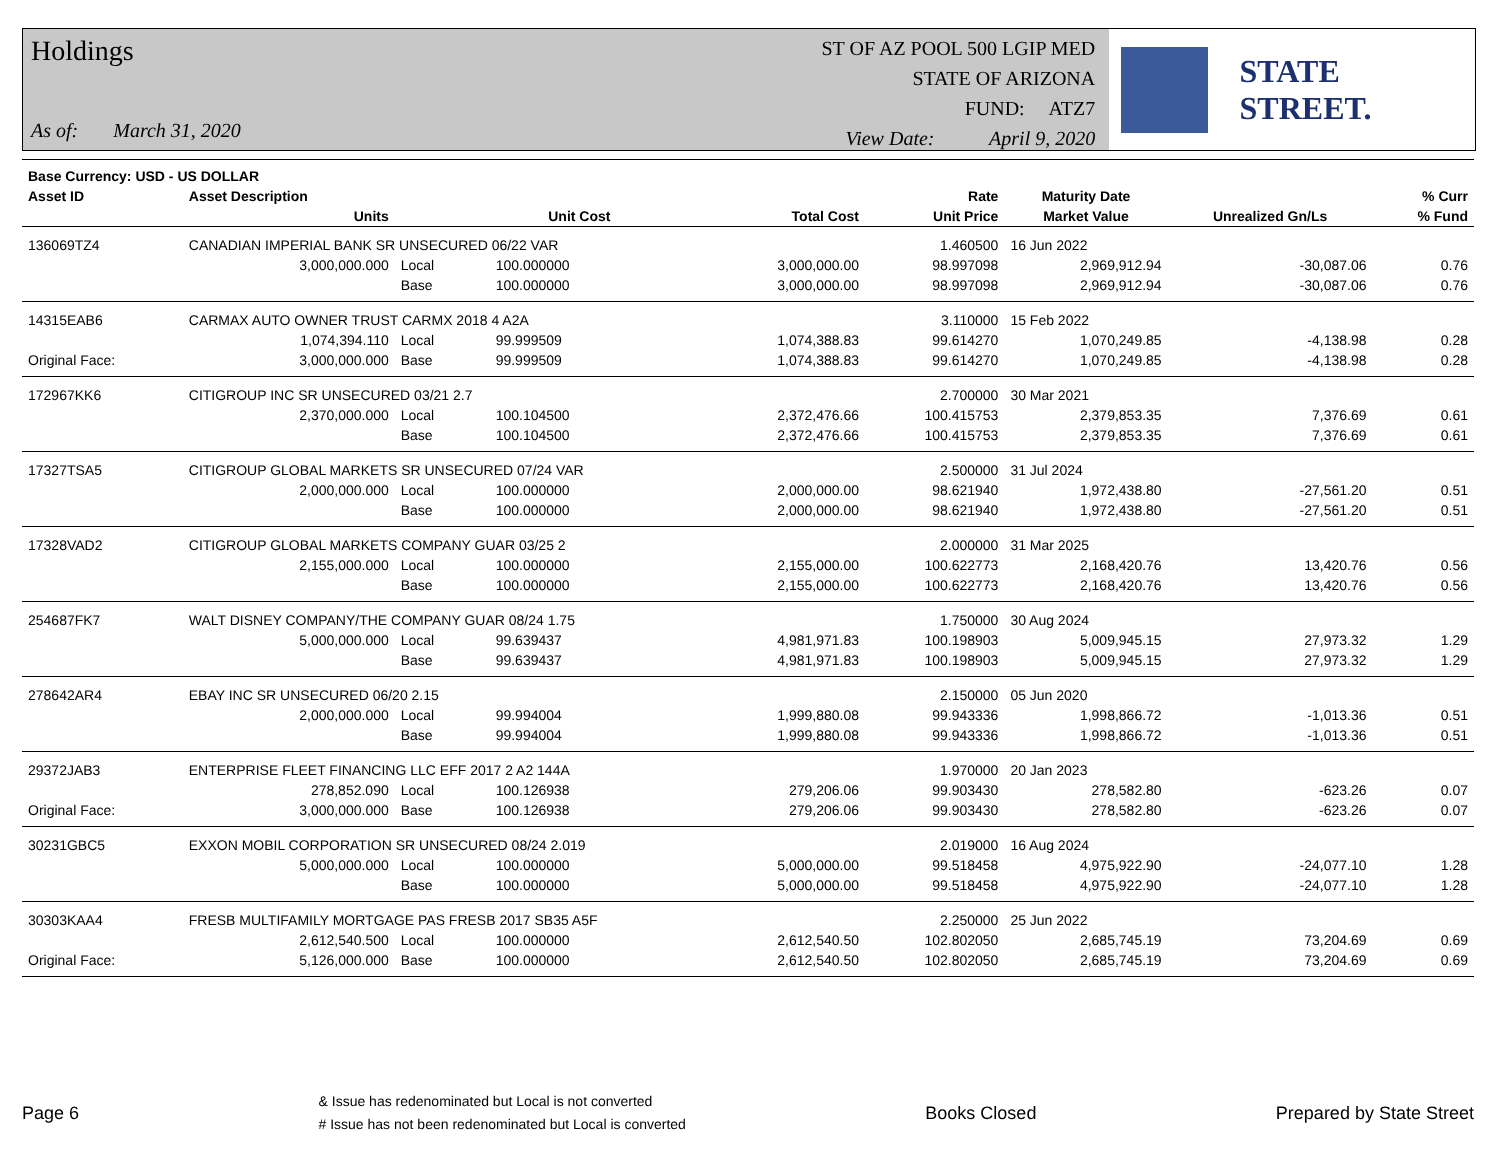Holdings
As of: March 31, 2020
ST OF AZ POOL 500 LGIP MED
STATE OF ARIZONA
FUND: ATZ7
View Date: April 9, 2020
STATE STREET.
| Base Currency: USD - US DOLLAR | | | | | | | | |
| --- | --- | --- | --- | --- | --- | --- | --- | --- |
| Asset ID | Asset Description | | | | Rate | Maturity Date | | % Curr |
| | Units | | Unit Cost | Total Cost | Unit Price | Market Value | Unrealized Gn/Ls | % Fund |
| 136069TZ4 | CANADIAN IMPERIAL BANK SR UNSECURED 06/22 VAR | | | | 1.460500 | 16 Jun 2022 | | |
| | 3,000,000.000 | Local | 100.000000 | 3,000,000.00 | 98.997098 | 2,969,912.94 | -30,087.06 | 0.76 |
| | | Base | 100.000000 | 3,000,000.00 | 98.997098 | 2,969,912.94 | -30,087.06 | 0.76 |
| 14315EAB6 | CARMAX AUTO OWNER TRUST CARMX 2018 4 A2A | | | | 3.110000 | 15 Feb 2022 | | |
| | 1,074,394.110 | Local | 99.999509 | 1,074,388.83 | 99.614270 | 1,070,249.85 | -4,138.98 | 0.28 |
| Original Face: | 3,000,000.000 | Base | 99.999509 | 1,074,388.83 | 99.614270 | 1,070,249.85 | -4,138.98 | 0.28 |
| 172967KK6 | CITIGROUP INC SR UNSECURED 03/21 2.7 | | | | 2.700000 | 30 Mar 2021 | | |
| | 2,370,000.000 | Local | 100.104500 | 2,372,476.66 | 100.415753 | 2,379,853.35 | 7,376.69 | 0.61 |
| | | Base | 100.104500 | 2,372,476.66 | 100.415753 | 2,379,853.35 | 7,376.69 | 0.61 |
| 17327TSA5 | CITIGROUP GLOBAL MARKETS SR UNSECURED 07/24 VAR | | | | 2.500000 | 31 Jul 2024 | | |
| | 2,000,000.000 | Local | 100.000000 | 2,000,000.00 | 98.621940 | 1,972,438.80 | -27,561.20 | 0.51 |
| | | Base | 100.000000 | 2,000,000.00 | 98.621940 | 1,972,438.80 | -27,561.20 | 0.51 |
| 17328VAD2 | CITIGROUP GLOBAL MARKETS COMPANY GUAR 03/25 2 | | | | 2.000000 | 31 Mar 2025 | | |
| | 2,155,000.000 | Local | 100.000000 | 2,155,000.00 | 100.622773 | 2,168,420.76 | 13,420.76 | 0.56 |
| | | Base | 100.000000 | 2,155,000.00 | 100.622773 | 2,168,420.76 | 13,420.76 | 0.56 |
| 254687FK7 | WALT DISNEY COMPANY/THE COMPANY GUAR 08/24 1.75 | | | | 1.750000 | 30 Aug 2024 | | |
| | 5,000,000.000 | Local | 99.639437 | 4,981,971.83 | 100.198903 | 5,009,945.15 | 27,973.32 | 1.29 |
| | | Base | 99.639437 | 4,981,971.83 | 100.198903 | 5,009,945.15 | 27,973.32 | 1.29 |
| 278642AR4 | EBAY INC SR UNSECURED 06/20 2.15 | | | | 2.150000 | 05 Jun 2020 | | |
| | 2,000,000.000 | Local | 99.994004 | 1,999,880.08 | 99.943336 | 1,998,866.72 | -1,013.36 | 0.51 |
| | | Base | 99.994004 | 1,999,880.08 | 99.943336 | 1,998,866.72 | -1,013.36 | 0.51 |
| 29372JAB3 | ENTERPRISE FLEET FINANCING LLC EFF 2017 2 A2 144A | | | | 1.970000 | 20 Jan 2023 | | |
| | 278,852.090 | Local | 100.126938 | 279,206.06 | 99.903430 | 278,582.80 | -623.26 | 0.07 |
| Original Face: | 3,000,000.000 | Base | 100.126938 | 279,206.06 | 99.903430 | 278,582.80 | -623.26 | 0.07 |
| 30231GBC5 | EXXON MOBIL CORPORATION SR UNSECURED 08/24 2.019 | | | | 2.019000 | 16 Aug 2024 | | |
| | 5,000,000.000 | Local | 100.000000 | 5,000,000.00 | 99.518458 | 4,975,922.90 | -24,077.10 | 1.28 |
| | | Base | 100.000000 | 5,000,000.00 | 99.518458 | 4,975,922.90 | -24,077.10 | 1.28 |
| 30303KAA4 | FRESB MULTIFAMILY MORTGAGE PAS FRESB 2017 SB35 A5F | | | | 2.250000 | 25 Jun 2022 | | |
| | 2,612,540.500 | Local | 100.000000 | 2,612,540.50 | 102.802050 | 2,685,745.19 | 73,204.69 | 0.69 |
| Original Face: | 5,126,000.000 | Base | 100.000000 | 2,612,540.50 | 102.802050 | 2,685,745.19 | 73,204.69 | 0.69 |
Page 6
& Issue has redenominated but Local is not converted
# Issue has not been redenominated but Local is converted
Books Closed Prepared by State Street